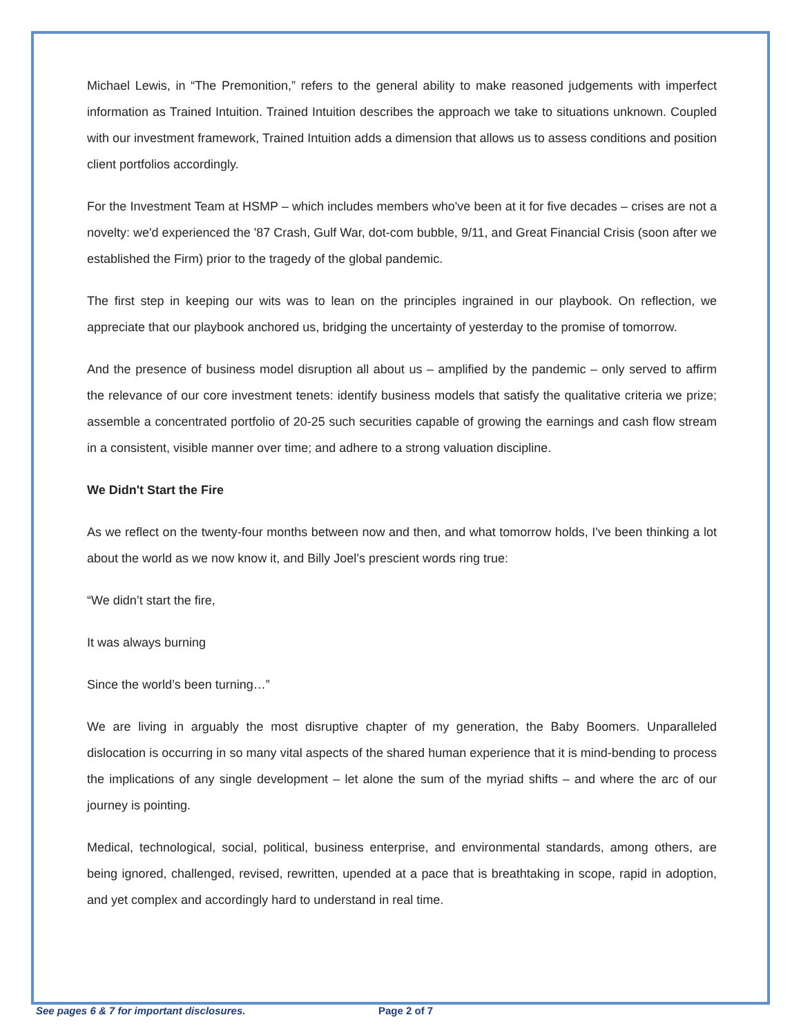Michael Lewis, in “The Premonition,” refers to the general ability to make reasoned judgements with imperfect information as Trained Intuition. Trained Intuition describes the approach we take to situations unknown. Coupled with our investment framework, Trained Intuition adds a dimension that allows us to assess conditions and position client portfolios accordingly.
For the Investment Team at HSMP – which includes members who've been at it for five decades – crises are not a novelty: we'd experienced the '87 Crash, Gulf War, dot-com bubble, 9/11, and Great Financial Crisis (soon after we established the Firm) prior to the tragedy of the global pandemic.
The first step in keeping our wits was to lean on the principles ingrained in our playbook. On reflection, we appreciate that our playbook anchored us, bridging the uncertainty of yesterday to the promise of tomorrow.
And the presence of business model disruption all about us – amplified by the pandemic – only served to affirm the relevance of our core investment tenets: identify business models that satisfy the qualitative criteria we prize; assemble a concentrated portfolio of 20-25 such securities capable of growing the earnings and cash flow stream in a consistent, visible manner over time; and adhere to a strong valuation discipline.
We Didn't Start the Fire
As we reflect on the twenty-four months between now and then, and what tomorrow holds, I've been thinking a lot about the world as we now know it, and Billy Joel’s prescient words ring true:
“We didn’t start the fire,
It was always burning
Since the world’s been turning…”
We are living in arguably the most disruptive chapter of my generation, the Baby Boomers. Unparalleled dislocation is occurring in so many vital aspects of the shared human experience that it is mind-bending to process the implications of any single development – let alone the sum of the myriad shifts – and where the arc of our journey is pointing.
Medical, technological, social, political, business enterprise, and environmental standards, among others, are being ignored, challenged, revised, rewritten, upended at a pace that is breathtaking in scope, rapid in adoption, and yet complex and accordingly hard to understand in real time.
See pages 6 & 7 for important disclosures. Page 2 of 7